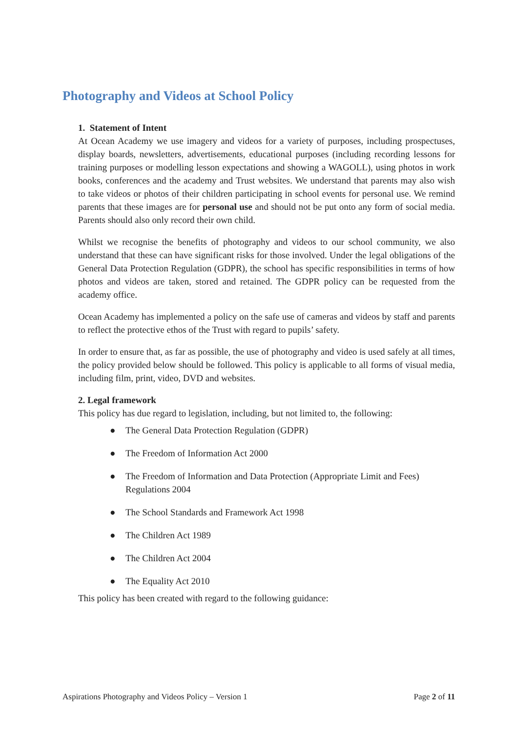Photography and Videos at School Policy
1. Statement of Intent
At Ocean Academy we use imagery and videos for a variety of purposes, including prospectuses, display boards, newsletters, advertisements, educational purposes (including recording lessons for training purposes or modelling lesson expectations and showing a WAGOLL), using photos in work books, conferences and the academy and Trust websites. We understand that parents may also wish to take videos or photos of their children participating in school events for personal use. We remind parents that these images are for personal use and should not be put onto any form of social media. Parents should also only record their own child.
Whilst we recognise the benefits of photography and videos to our school community, we also understand that these can have significant risks for those involved. Under the legal obligations of the General Data Protection Regulation (GDPR), the school has specific responsibilities in terms of how photos and videos are taken, stored and retained. The GDPR policy can be requested from the academy office.
Ocean Academy has implemented a policy on the safe use of cameras and videos by staff and parents to reflect the protective ethos of the Trust with regard to pupils’ safety.
In order to ensure that, as far as possible, the use of photography and video is used safely at all times, the policy provided below should be followed. This policy is applicable to all forms of visual media, including film, print, video, DVD and websites.
2. Legal framework
This policy has due regard to legislation, including, but not limited to, the following:
● The General Data Protection Regulation (GDPR)
● The Freedom of Information Act 2000
● The Freedom of Information and Data Protection (Appropriate Limit and Fees) Regulations 2004
● The School Standards and Framework Act 1998
● The Children Act 1989
● The Children Act 2004
● The Equality Act 2010
This policy has been created with regard to the following guidance:
Aspirations Photography and Videos Policy – Version 1 Page 2 of 11